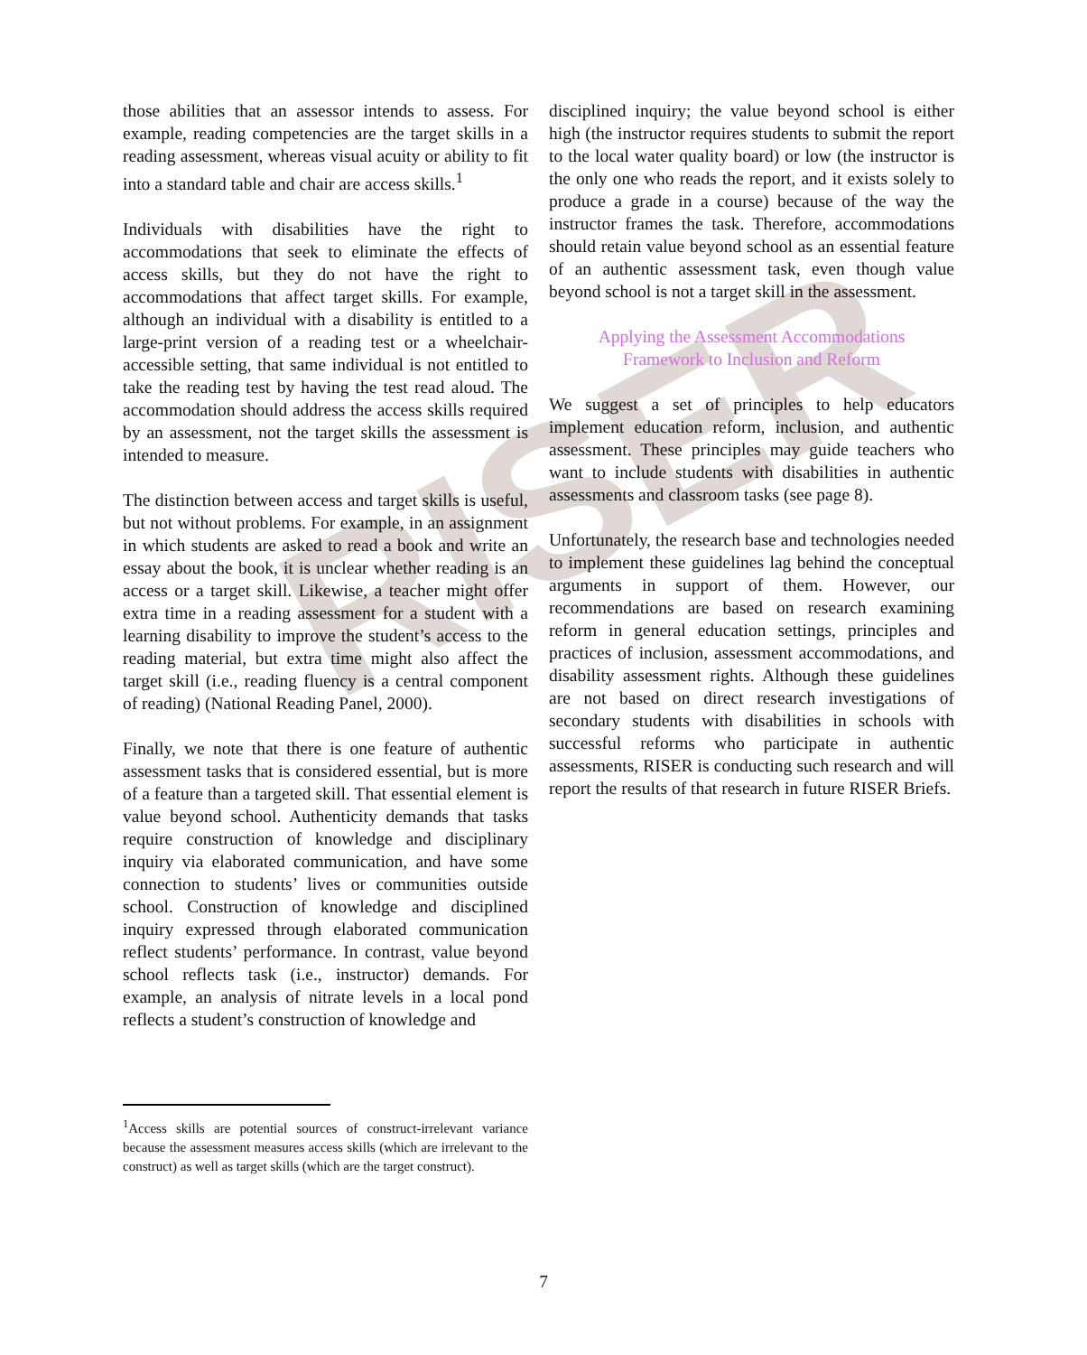RISER
those abilities that an assessor intends to assess. For example, reading competencies are the target skills in a reading assessment, whereas visual acuity or ability to fit into a standard table and chair are access skills.<sup>1</sup>
Individuals with disabilities have the right to accommodations that seek to eliminate the effects of access skills, but they do not have the right to accommodations that affect target skills. For example, although an individual with a disability is entitled to a large-print version of a reading test or a wheelchair-accessible setting, that same individual is not entitled to take the reading test by having the test read aloud. The accommodation should address the access skills required by an assessment, not the target skills the assessment is intended to measure.
The distinction between access and target skills is useful, but not without problems. For example, in an assignment in which students are asked to read a book and write an essay about the book, it is unclear whether reading is an access or a target skill. Likewise, a teacher might offer extra time in a reading assessment for a student with a learning disability to improve the student’s access to the reading material, but extra time might also affect the target skill (i.e., reading fluency is a central component of reading) (National Reading Panel, 2000).
Finally, we note that there is one feature of authentic assessment tasks that is considered essential, but is more of a feature than a targeted skill. That essential element is value beyond school. Authenticity demands that tasks require construction of knowledge and disciplinary inquiry via elaborated communication, and have some connection to students’ lives or communities outside school. Construction of knowledge and disciplined inquiry expressed through elaborated communication reflect students’ performance. In contrast, value beyond school reflects task (i.e., instructor) demands. For example, an analysis of nitrate levels in a local pond reflects a student’s construction of knowledge and
disciplined inquiry; the value beyond school is either high (the instructor requires students to submit the report to the local water quality board) or low (the instructor is the only one who reads the report, and it exists solely to produce a grade in a course) because of the way the instructor frames the task. Therefore, accommodations should retain value beyond school as an essential feature of an authentic assessment task, even though value beyond school is not a target skill in the assessment.
Applying the Assessment Accommodations
Framework to Inclusion and Reform
We suggest a set of principles to help educators implement education reform, inclusion, and authentic assessment. These principles may guide teachers who want to include students with disabilities in authentic assessments and classroom tasks (see page 8).
Unfortunately, the research base and technologies needed to implement these guidelines lag behind the conceptual arguments in support of them. However, our recommendations are based on research examining reform in general education settings, principles and practices of inclusion, assessment accommodations, and disability assessment rights. Although these guidelines are not based on direct research investigations of secondary students with disabilities in schools with successful reforms who participate in authentic assessments, RISER is conducting such research and will report the results of that research in future RISER Briefs.
<sup>1</sup> Access skills are potential sources of construct-irrelevant variance because the assessment measures access skills (which are irrelevant to the construct) as well as target skills (which are the target construct).
7